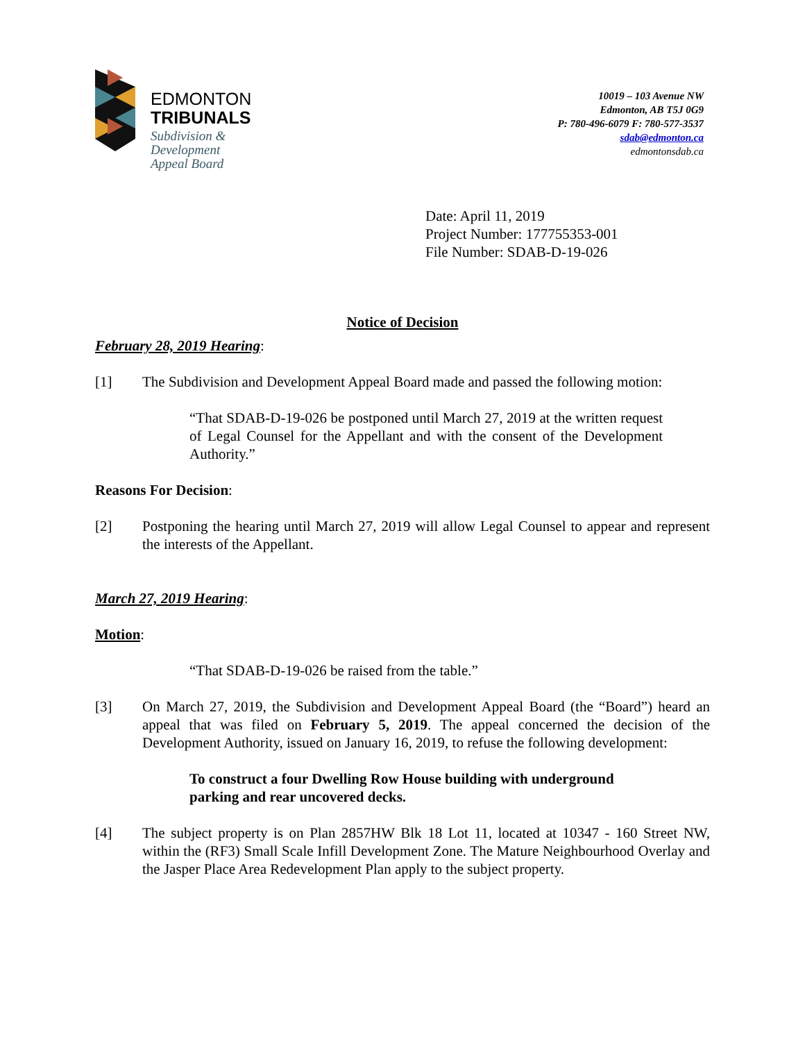EDMONTON
TRIBUNALS
Subdivision &
Development
Appeal Board
10019 – 103 Avenue NW
Edmonton, AB T5J 0G9
P: 780-496-6079 F: 780-577-3537
sdab@edmonton.ca
edmontonsdab.ca
Date: April 11, 2019
Project Number: 177755353-001
File Number: SDAB-D-19-026
Notice of Decision
February 28, 2019 Hearing:
[1] The Subdivision and Development Appeal Board made and passed the following motion:
“That SDAB-D-19-026 be postponed until March 27, 2019 at the written request of Legal Counsel for the Appellant and with the consent of the Development Authority.”
Reasons For Decision:
[2] Postponing the hearing until March 27, 2019 will allow Legal Counsel to appear and represent the interests of the Appellant.
March 27, 2019 Hearing:
Motion:
“That SDAB-D-19-026 be raised from the table.”
[3] On March 27, 2019, the Subdivision and Development Appeal Board (the “Board”) heard an appeal that was filed on February 5, 2019. The appeal concerned the decision of the Development Authority, issued on January 16, 2019, to refuse the following development:
To construct a four Dwelling Row House building with underground parking and rear uncovered decks.
[4] The subject property is on Plan 2857HW Blk 18 Lot 11, located at 10347 - 160 Street NW, within the (RF3) Small Scale Infill Development Zone. The Mature Neighbourhood Overlay and the Jasper Place Area Redevelopment Plan apply to the subject property.